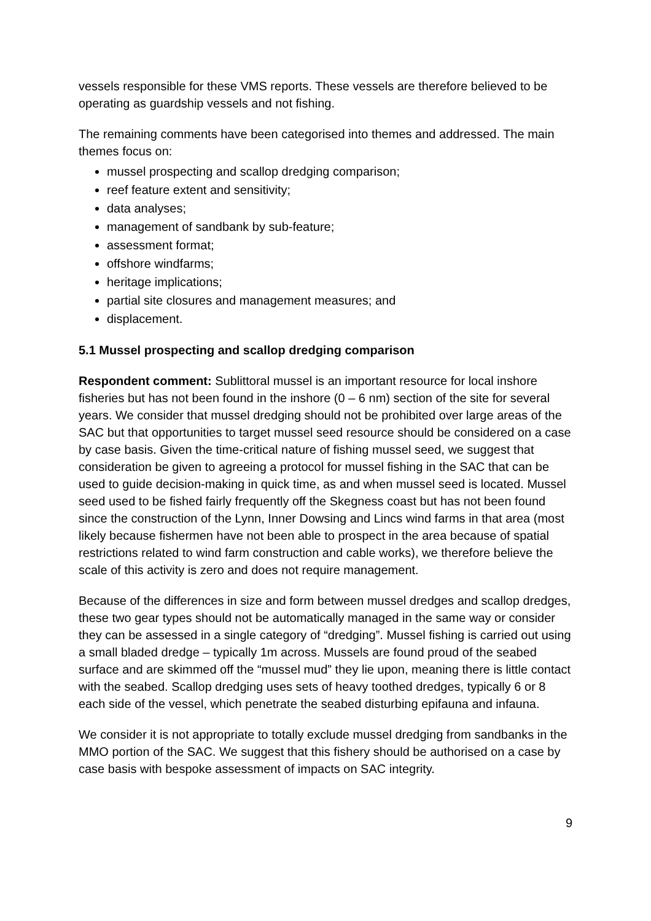vessels responsible for these VMS reports. These vessels are therefore believed to be operating as guardship vessels and not fishing.
The remaining comments have been categorised into themes and addressed. The main themes focus on:
mussel prospecting and scallop dredging comparison;
reef feature extent and sensitivity;
data analyses;
management of sandbank by sub-feature;
assessment format;
offshore windfarms;
heritage implications;
partial site closures and management measures; and
displacement.
5.1 Mussel prospecting and scallop dredging comparison
Respondent comment: Sublittoral mussel is an important resource for local inshore fisheries but has not been found in the inshore (0 – 6 nm) section of the site for several years. We consider that mussel dredging should not be prohibited over large areas of the SAC but that opportunities to target mussel seed resource should be considered on a case by case basis. Given the time-critical nature of fishing mussel seed, we suggest that consideration be given to agreeing a protocol for mussel fishing in the SAC that can be used to guide decision-making in quick time, as and when mussel seed is located. Mussel seed used to be fished fairly frequently off the Skegness coast but has not been found since the construction of the Lynn, Inner Dowsing and Lincs wind farms in that area (most likely because fishermen have not been able to prospect in the area because of spatial restrictions related to wind farm construction and cable works), we therefore believe the scale of this activity is zero and does not require management.
Because of the differences in size and form between mussel dredges and scallop dredges, these two gear types should not be automatically managed in the same way or consider they can be assessed in a single category of “dredging”. Mussel fishing is carried out using a small bladed dredge – typically 1m across. Mussels are found proud of the seabed surface and are skimmed off the “mussel mud” they lie upon, meaning there is little contact with the seabed. Scallop dredging uses sets of heavy toothed dredges, typically 6 or 8 each side of the vessel, which penetrate the seabed disturbing epifauna and infauna.
We consider it is not appropriate to totally exclude mussel dredging from sandbanks in the MMO portion of the SAC. We suggest that this fishery should be authorised on a case by case basis with bespoke assessment of impacts on SAC integrity.
9